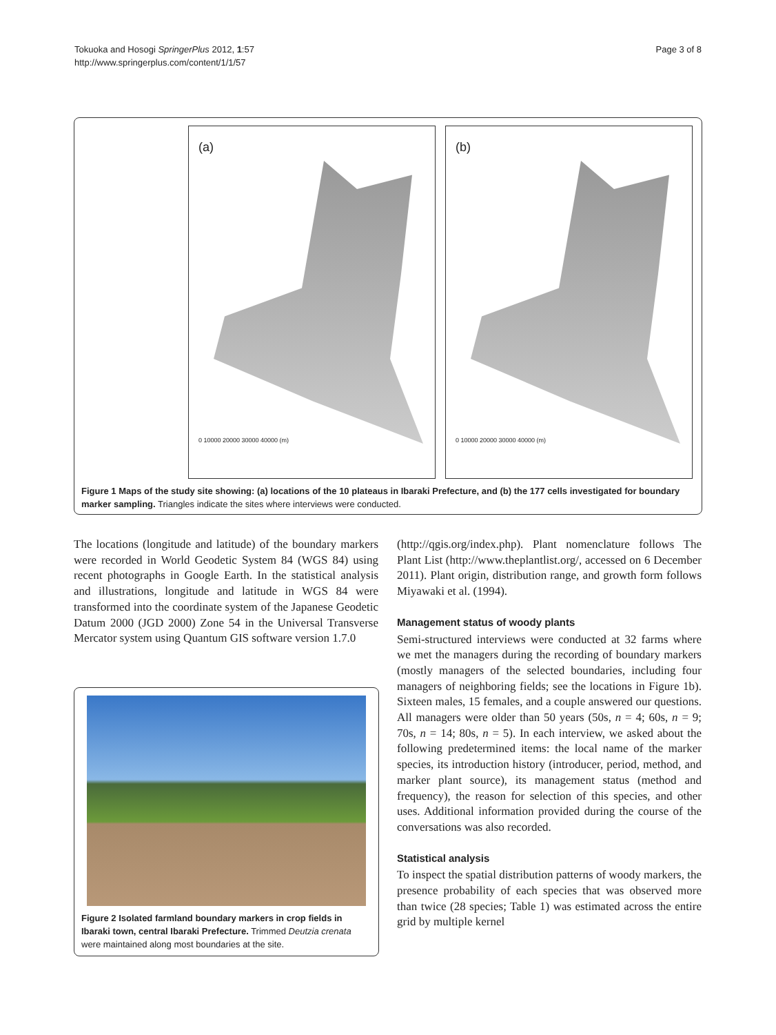Tokuoka and Hosogi SpringerPlus 2012, 1:57
http://www.springerplus.com/content/1/1/57
Page 3 of 8
(a)
0 10000 20000 30000 40000 (m)
(b)
0 10000 20000 30000 40000 (m)
Figure 1 Maps of the study site showing: (a) locations of the 10 plateaus in Ibaraki Prefecture, and (b) the 177 cells investigated for boundary marker sampling. Triangles indicate the sites where interviews were conducted.
The locations (longitude and latitude) of the boundary markers were recorded in World Geodetic System 84 (WGS 84) using recent photographs in Google Earth. In the statistical analysis and illustrations, longitude and latitude in WGS 84 were transformed into the coordinate system of the Japanese Geodetic Datum 2000 (JGD 2000) Zone 54 in the Universal Transverse Mercator system using Quantum GIS software version 1.7.0
Figure 2 Isolated farmland boundary markers in crop fields in Ibaraki town, central Ibaraki Prefecture. Trimmed Deutzia crenata were maintained along most boundaries at the site.
(http://qgis.org/index.php). Plant nomenclature follows The Plant List (http://www.theplantlist.org/, accessed on 6 December 2011). Plant origin, distribution range, and growth form follows Miyawaki et al. (1994).
Management status of woody plants
Semi-structured interviews were conducted at 32 farms where we met the managers during the recording of boundary markers (mostly managers of the selected boundaries, including four managers of neighboring fields; see the locations in Figure 1b). Sixteen males, 15 females, and a couple answered our questions. All managers were older than 50 years (50s, n = 4; 60s, n = 9; 70s, n = 14; 80s, n = 5). In each interview, we asked about the following predetermined items: the local name of the marker species, its introduction history (introducer, period, method, and marker plant source), its management status (method and frequency), the reason for selection of this species, and other uses. Additional information provided during the course of the conversations was also recorded.
Statistical analysis
To inspect the spatial distribution patterns of woody markers, the presence probability of each species that was observed more than twice (28 species; Table 1) was estimated across the entire grid by multiple kernel